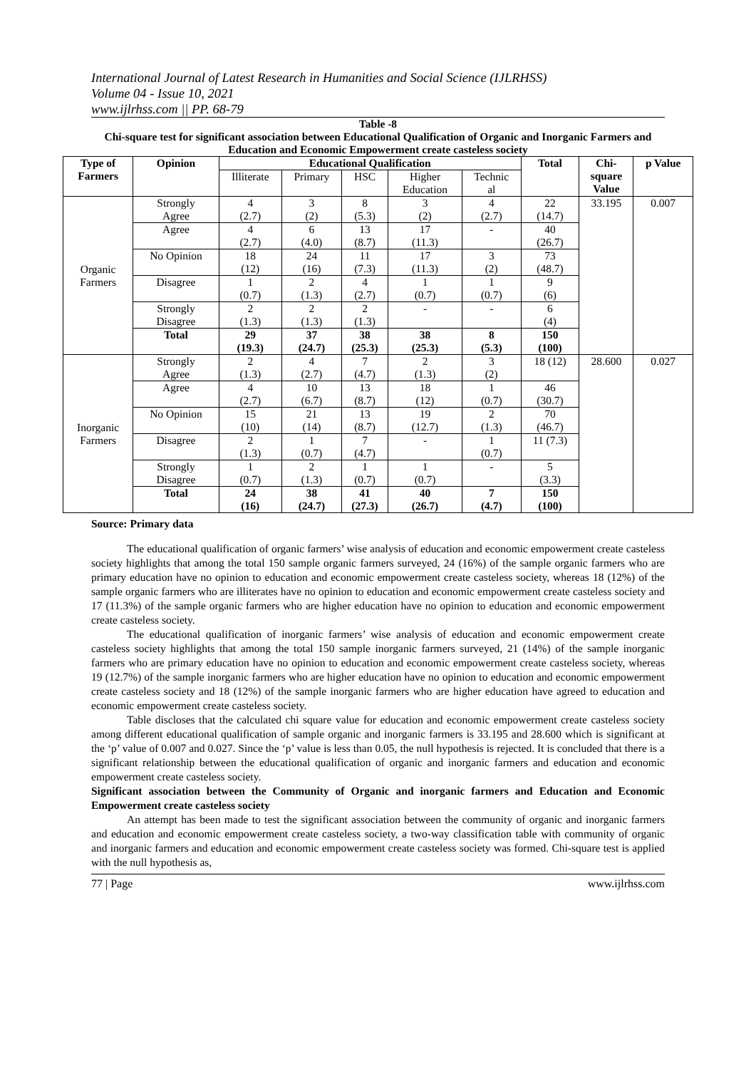International Journal of Latest Research in Humanities and Social Science (IJLRHSS)
Volume 04 - Issue 10, 2021
www.ijlrhss.com || PP. 68-79
Table -8
Chi-square test for significant association between Educational Qualification of Organic and Inorganic Farmers and Education and Economic Empowerment create casteless society
| Type of Farmers | Opinion | Educational Qualification | | | | | Total | Chi- square Value | p Value |
| --- | --- | --- | --- | --- | --- | --- | --- | --- | --- |
| | | Illiterate | Primary | HSC | Higher Education | Technic al | | | |
| Organic Farmers | Strongly Agree | 4 (2.7) | 3 (2) | 8 (5.3) | 3 (2) | 4 (2.7) | 22 (14.7) | 33.195 | 0.007 |
| | Agree | 4 (2.7) | 6 (4.0) | 13 (8.7) | 17 (11.3) | - | 40 (26.7) | | |
| | No Opinion | 18 (12) | 24 (16) | 11 (7.3) | 17 (11.3) | 3 (2) | 73 (48.7) | | |
| | Disagree | 1 (0.7) | 2 (1.3) | 4 (2.7) | 1 (0.7) | 1 (0.7) | 9 (6) | | |
| | Strongly Disagree | 2 (1.3) | 2 (1.3) | 2 (1.3) | - | - | 6 (4) | | |
| | Total | 29 (19.3) | 37 (24.7) | 38 (25.3) | 38 (25.3) | 8 (5.3) | 150 (100) | | |
| Inorganic Farmers | Strongly Agree | 2 (1.3) | 4 (2.7) | 7 (4.7) | 2 (1.3) | 3 (2) | 18 (12) | 28.600 | 0.027 |
| | Agree | 4 (2.7) | 10 (6.7) | 13 (8.7) | 18 (12) | 1 (0.7) | 46 (30.7) | | |
| | No Opinion | 15 (10) | 21 (14) | 13 (8.7) | 19 (12.7) | 2 (1.3) | 70 (46.7) | | |
| | Disagree | 2 (1.3) | 1 (0.7) | 7 (4.7) | - | 1 (0.7) | 11 (7.3) | | |
| | Strongly Disagree | 1 (0.7) | 2 (1.3) | 1 (0.7) | 1 (0.7) | - | 5 (3.3) | | |
| | Total | 24 (16) | 38 (24.7) | 41 (27.3) | 40 (26.7) | 7 (4.7) | 150 (100) | | |
Source: Primary data
The educational qualification of organic farmers’ wise analysis of education and economic empowerment create casteless society highlights that among the total 150 sample organic farmers surveyed, 24 (16%) of the sample organic farmers who are primary education have no opinion to education and economic empowerment create casteless society, whereas 18 (12%) of the sample organic farmers who are illiterates have no opinion to education and economic empowerment create casteless society and 17 (11.3%) of the sample organic farmers who are higher education have no opinion to education and economic empowerment create casteless society.
The educational qualification of inorganic farmers’ wise analysis of education and economic empowerment create casteless society highlights that among the total 150 sample inorganic farmers surveyed, 21 (14%) of the sample inorganic farmers who are primary education have no opinion to education and economic empowerment create casteless society, whereas 19 (12.7%) of the sample inorganic farmers who are higher education have no opinion to education and economic empowerment create casteless society and 18 (12%) of the sample inorganic farmers who are higher education have agreed to education and economic empowerment create casteless society.
Table discloses that the calculated chi square value for education and economic empowerment create casteless society among different educational qualification of sample organic and inorganic farmers is 33.195 and 28.600 which is significant at the ‘p’ value of 0.007 and 0.027. Since the ‘p’ value is less than 0.05, the null hypothesis is rejected. It is concluded that there is a significant relationship between the educational qualification of organic and inorganic farmers and education and economic empowerment create casteless society.
Significant association between the Community of Organic and inorganic farmers and Education and Economic Empowerment create casteless society
An attempt has been made to test the significant association between the community of organic and inorganic farmers and education and economic empowerment create casteless society, a two-way classification table with community of organic and inorganic farmers and education and economic empowerment create casteless society was formed. Chi-square test is applied with the null hypothesis as,
77 | Page www.ijlrhss.com